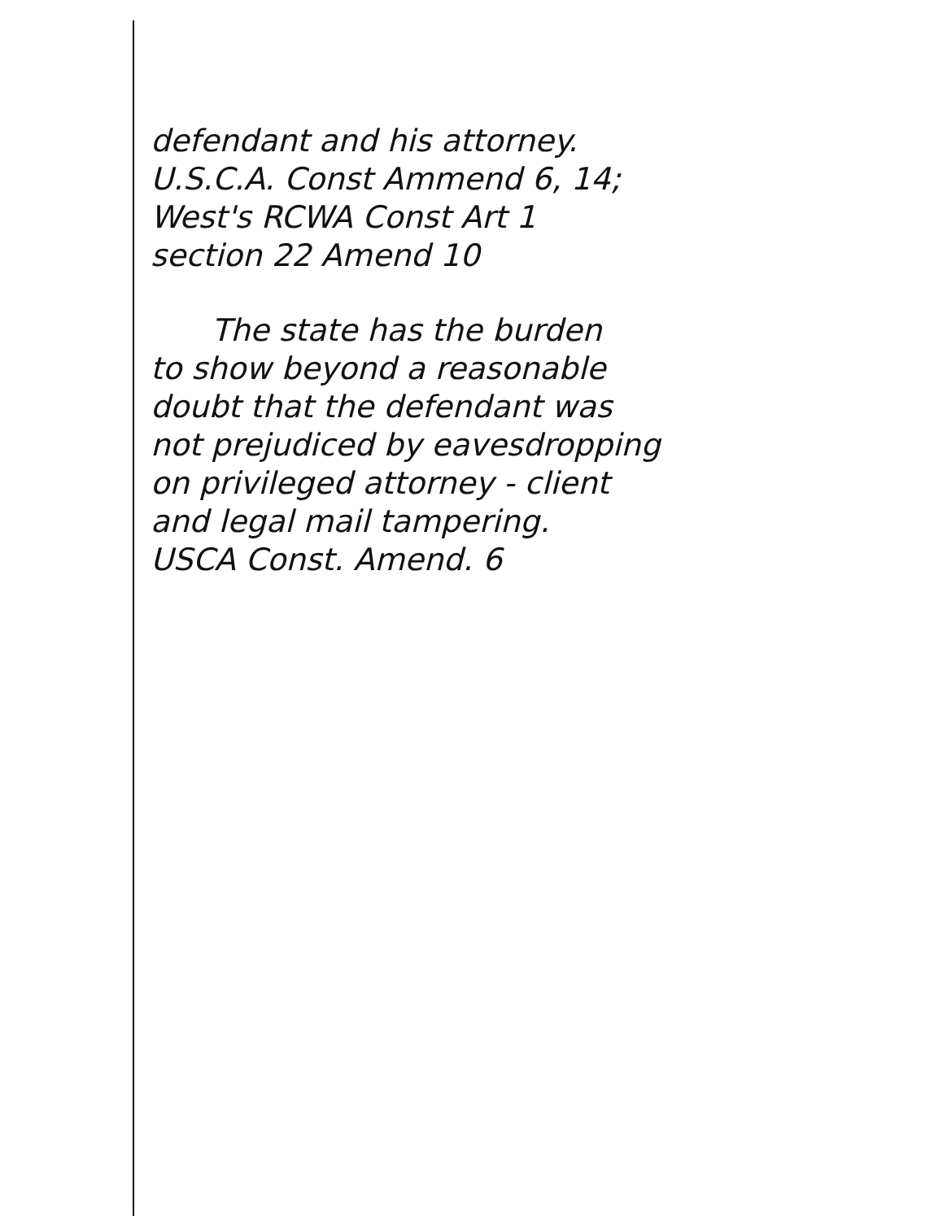defendant and his attorney.
U.S.C.A. Const Ammend 6, 14;
West's RCWA Const Art 1
section 22 Amend 10
The state has the burden
to show beyond a reasonable
doubt that the defendant was
not prejudiced by eavesdropping
on privileged attorney - client
and legal mail tampering.
USCA Const. Amend. 6